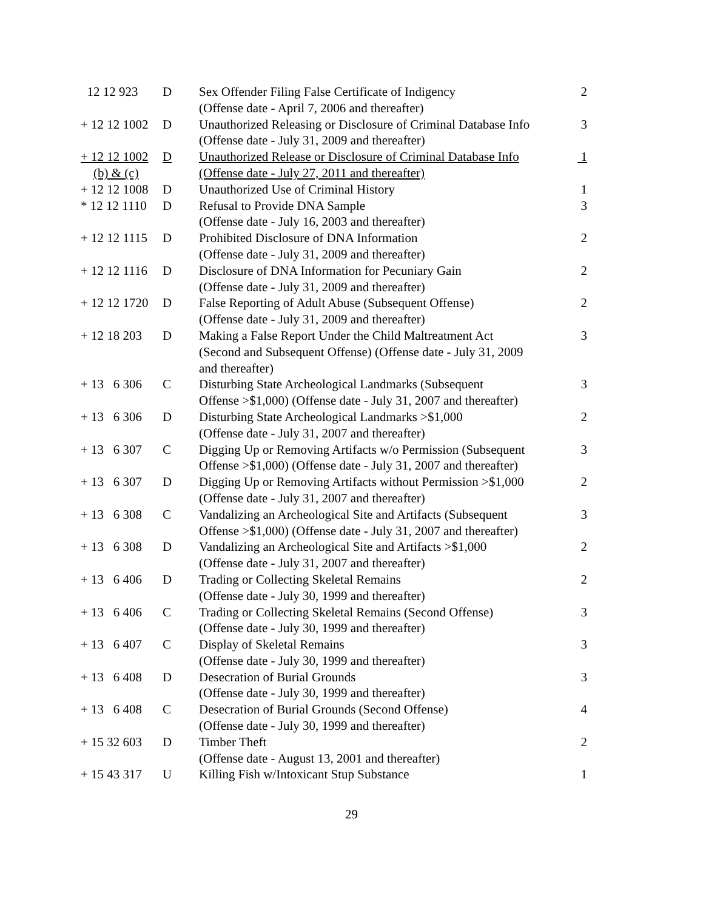| 12 12 923 | D | Sex Offender Filing False Certificate of Indigency (Offense date - April 7, 2006 and thereafter) | 2 |
| + 12 12 1002 | D | Unauthorized Releasing or Disclosure of Criminal Database Info (Offense date - July 31, 2009 and thereafter) | 3 |
| + 12 12 1002 (b) & (c) | D | Unauthorized Release or Disclosure of Criminal Database Info (Offense date - July 27, 2011 and thereafter) | 1 |
| + 12 12 1008 | D | Unauthorized Use of Criminal History | 1 |
| * 12 12 1110 | D | Refusal to Provide DNA Sample (Offense date - July 16, 2003 and thereafter) | 3 |
| + 12 12 1115 | D | Prohibited Disclosure of DNA Information (Offense date - July 31, 2009 and thereafter) | 2 |
| + 12 12 1116 | D | Disclosure of DNA Information for Pecuniary Gain (Offense date - July 31, 2009 and thereafter) | 2 |
| + 12 12 1720 | D | False Reporting of Adult Abuse (Subsequent Offense) (Offense date - July 31, 2009 and thereafter) | 2 |
| + 12 18 203 | D | Making a False Report Under the Child Maltreatment Act (Second and Subsequent Offense) (Offense date - July 31, 2009 and thereafter) | 3 |
| + 13 6 306 | C | Disturbing State Archeological Landmarks (Subsequent Offense >$1,000) (Offense date - July 31, 2007 and thereafter) | 3 |
| + 13 6 306 | D | Disturbing State Archeological Landmarks >$1,000 (Offense date - July 31, 2007 and thereafter) | 2 |
| + 13 6 307 | C | Digging Up or Removing Artifacts w/o Permission (Subsequent Offense >$1,000) (Offense date - July 31, 2007 and thereafter) | 3 |
| + 13 6 307 | D | Digging Up or Removing Artifacts without Permission >$1,000 (Offense date - July 31, 2007 and thereafter) | 2 |
| + 13 6 308 | C | Vandalizing an Archeological Site and Artifacts (Subsequent Offense >$1,000) (Offense date - July 31, 2007 and thereafter) | 3 |
| + 13 6 308 | D | Vandalizing an Archeological Site and Artifacts >$1,000 (Offense date - July 31, 2007 and thereafter) | 2 |
| + 13 6 406 | D | Trading or Collecting Skeletal Remains (Offense date - July 30, 1999 and thereafter) | 2 |
| + 13 6 406 | C | Trading or Collecting Skeletal Remains (Second Offense) (Offense date - July 30, 1999 and thereafter) | 3 |
| + 13 6 407 | C | Display of Skeletal Remains (Offense date - July 30, 1999 and thereafter) | 3 |
| + 13 6 408 | D | Desecration of Burial Grounds (Offense date - July 30, 1999 and thereafter) | 3 |
| + 13 6 408 | C | Desecration of Burial Grounds (Second Offense) (Offense date - July 30, 1999 and thereafter) | 4 |
| + 15 32 603 | D | Timber Theft (Offense date - August 13, 2001 and thereafter) | 2 |
| + 15 43 317 | U | Killing Fish w/Intoxicant Stup Substance | 1 |
29